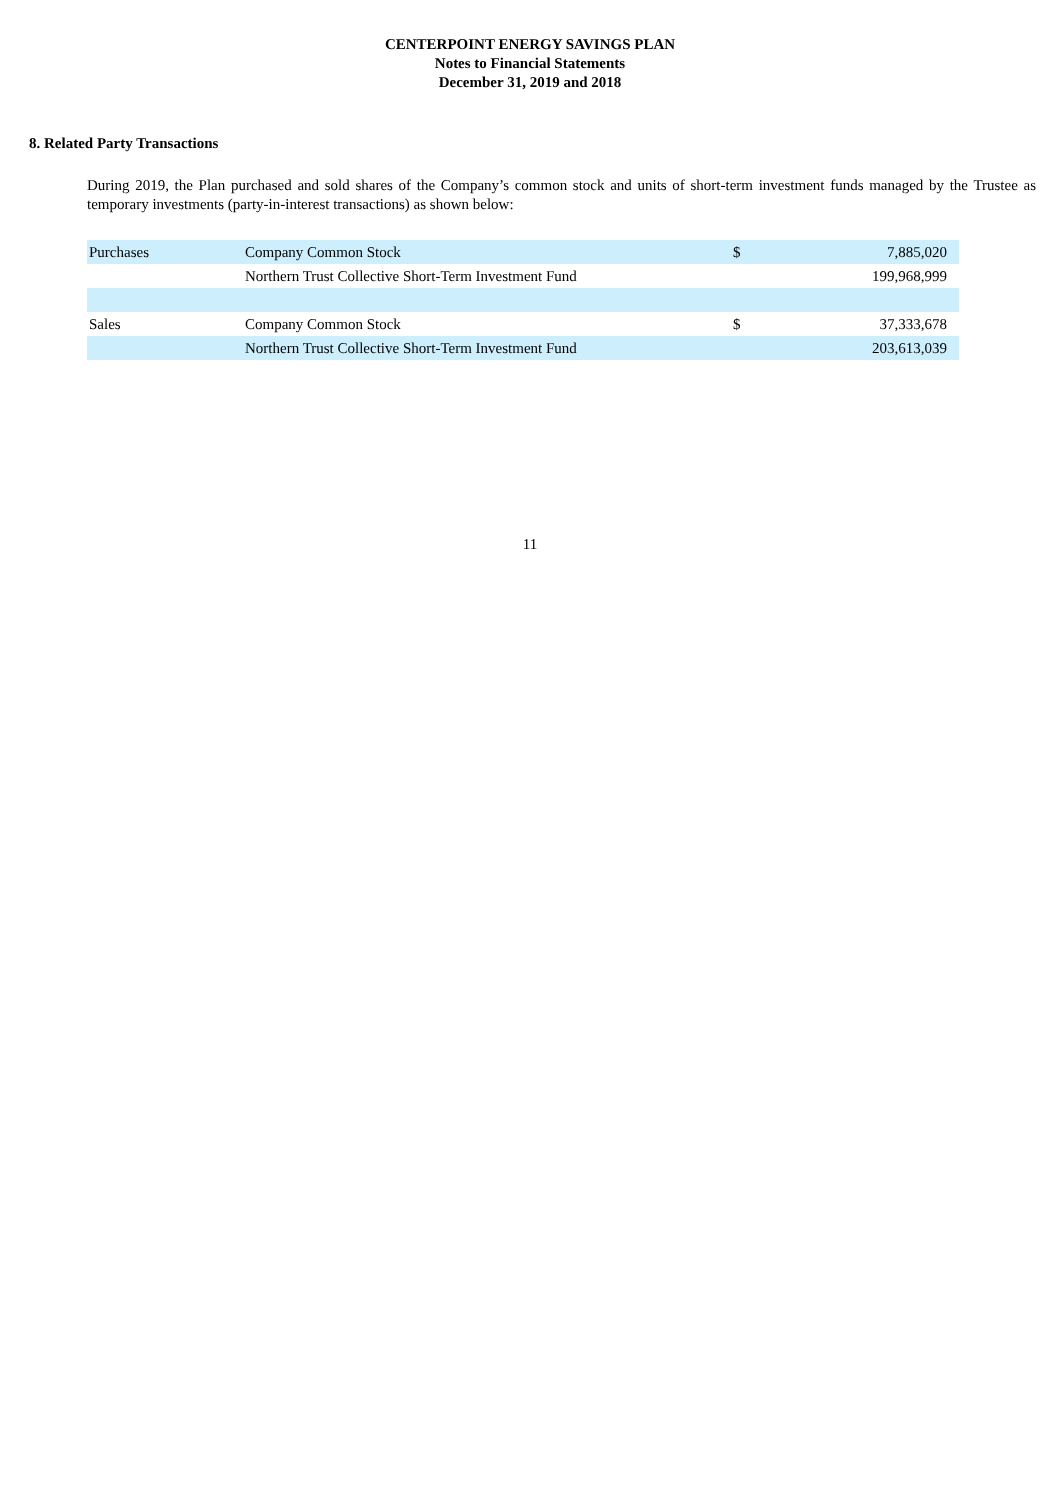CENTERPOINT ENERGY SAVINGS PLAN
Notes to Financial Statements
December 31, 2019 and 2018
8. Related Party Transactions
During 2019, the Plan purchased and sold shares of the Company’s common stock and units of short-term investment funds managed by the Trustee as temporary investments (party-in-interest transactions) as shown below:
| Purchases | Company Common Stock | $ | 7,885,020 |
| | Northern Trust Collective Short-Term Investment Fund | | 199,968,999 |
| Sales | Company Common Stock | $ | 37,333,678 |
| | Northern Trust Collective Short-Term Investment Fund | | 203,613,039 |
11